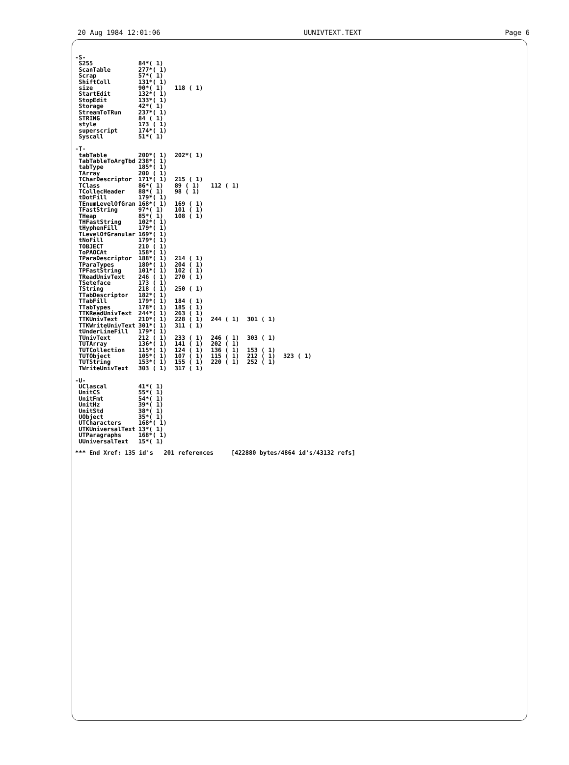20 Aug 1984 12:01:06 UUNIVTEXT.TEXT Page 6
| -S- | | | | | |
| S255 | 84*( 1) | | | | |
| ScanTable | 277*( 1) | | | | |
| Scrap | 57*( 1) | | | | |
| ShiftColl | 131*( 1) | | | | |
| size | 90*( 1) | 118 ( 1) | | | |
| StartEdit | 132*( 1) | | | | |
| StopEdit | 133*( 1) | | | | |
| Storage | 42*( 1) | | | | |
| StreamToTRun | 237*( 1) | | | | |
| STRING | 84 ( 1) | | | | |
| style | 173 ( 1) | | | | |
| superscript | 174*( 1) | | | | |
| Syscall | 51*( 1) | | | | |
| -T- | | | | | |
| tabTable | 200*( 1) | 202*( 1) | | | |
| TabTableToArgTbd | 238*( 1) | | | | |
| tabType | 185*( 1) | | | | |
| TArray | 200 ( 1) | | | | |
| TCharDescriptor | 171*( 1) | 215 ( 1) | | | |
| TClass | 86*( 1) | 89 ( 1) | 112 ( 1) | | |
| TCollecHeader | 88*( 1) | 98 ( 1) | | | |
| tDotFill | 179*( 1) | | | | |
| TEnumLevelOfGran | 168*( 1) | 169 ( 1) | | | |
| TFastString | 97*( 1) | 101 ( 1) | | | |
| THeap | 85*( 1) | 108 ( 1) | | | |
| THFastString | 102*( 1) | | | | |
| tHyphenFill | 179*( 1) | | | | |
| TLevelOfGranular | 169*( 1) | | | | |
| tNoFill | 179*( 1) | | | | |
| TOBJECT | 210 ( 1) | | | | |
| ToPAOCAt | 158*( 1) | | | | |
| TParaDescriptor | 188*( 1) | 214 ( 1) | | | |
| TParaTypes | 180*( 1) | 204 ( 1) | | | |
| TPFastString | 101*( 1) | 102 ( 1) | | | |
| TReadUnivText | 246 ( 1) | 270 ( 1) | | | |
| TSeteface | 173 ( 1) | | | | |
| TString | 218 ( 1) | 250 ( 1) | | | |
| TTabDescriptor | 182*( 1) | | | | |
| TTabFill | 179*( 1) | 184 ( 1) | | | |
| TTabTypes | 178*( 1) | 185 ( 1) | | | |
| TTKReadUnivText | 244*( 1) | 263 ( 1) | | | |
| TTKUnivText | 210*( 1) | 228 ( 1) | 244 ( 1) | 301 ( 1) | |
| TTKWriteUnivText | 301*( 1) | 311 ( 1) | | | |
| tUnderLineFill | 179*( 1) | | | | |
| TUnivText | 212 ( 1) | 233 ( 1) | 246 ( 1) | 303 ( 1) | |
| TUTArray | 136*( 1) | 141 ( 1) | 202 ( 1) | | |
| TUTCollection | 115*( 1) | 124 ( 1) | 136 ( 1) | 153 ( 1) | |
| TUTObject | 105*( 1) | 107 ( 1) | 115 ( 1) | 212 ( 1) | 323 ( 1) |
| TUTString | 153*( 1) | 155 ( 1) | 220 ( 1) | 252 ( 1) | |
| TWriteUnivText | 303 ( 1) | 317 ( 1) | | | |
| -U- | | | | | |
| UClascal | 41*( 1) | | | | |
| UnitCS | 55*( 1) | | | | |
| UnitFmt | 54*( 1) | | | | |
| UnitHz | 39*( 1) | | | | |
| UnitStd | 38*( 1) | | | | |
| UObject | 35*( 1) | | | | |
| UTCharacters | 168*( 1) | | | | |
| UTKUniversalText | 13*( 1) | | | | |
| UTParagraphs | 168*( 1) | | | | |
| UUniversalText | 15*( 1) | | | | |
*** End Xref: 135 id's 201 references [422880 bytes/4864 id's/43132 refs]